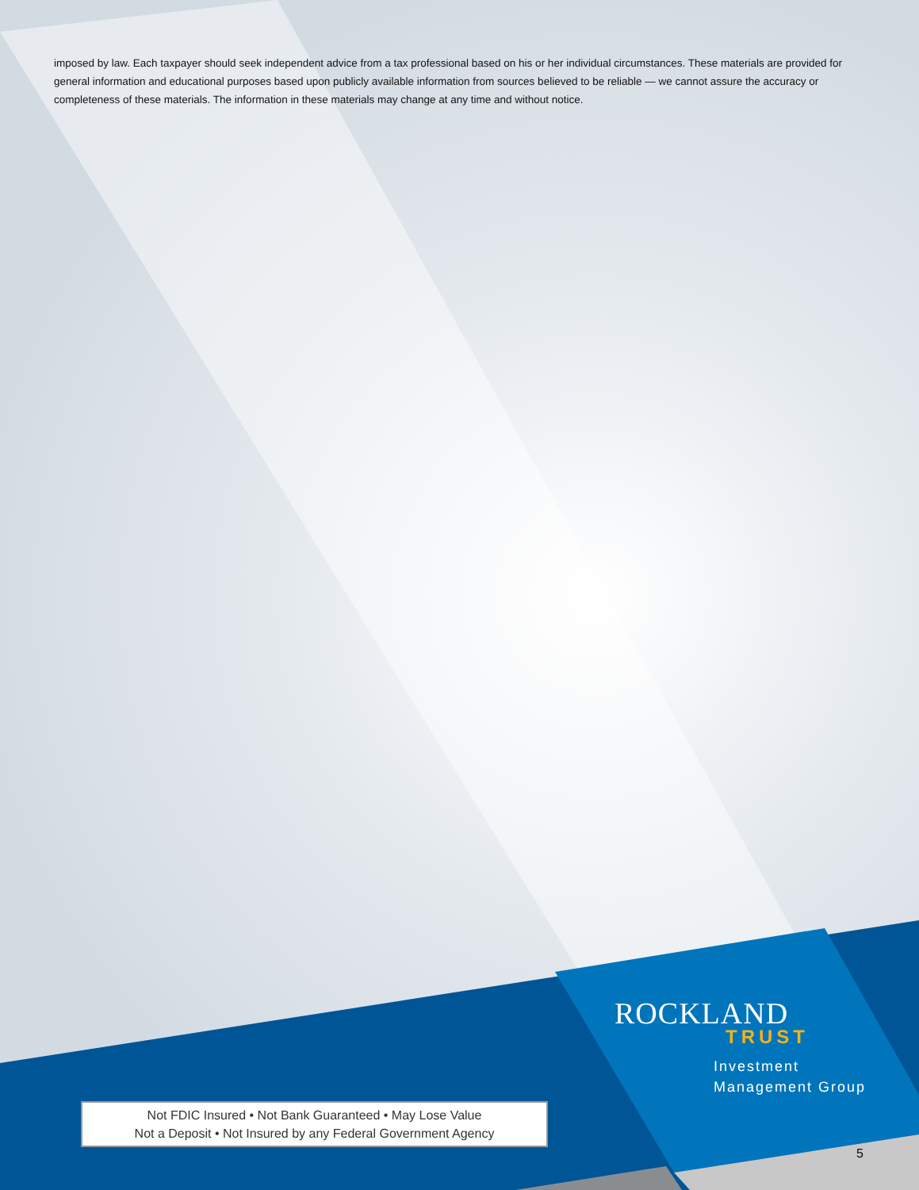imposed by law. Each taxpayer should seek independent advice from a tax professional based on his or her individual circumstances. These materials are provided for general information and educational purposes based upon publicly available information from sources believed to be reliable — we cannot assure the accuracy or completeness of these materials. The information in these materials may change at any time and without notice.
ROCKLAND
TRUST
Investment
Management Group
Not FDIC Insured • Not Bank Guaranteed • May Lose Value
Not a Deposit • Not Insured by any Federal Government Agency
5